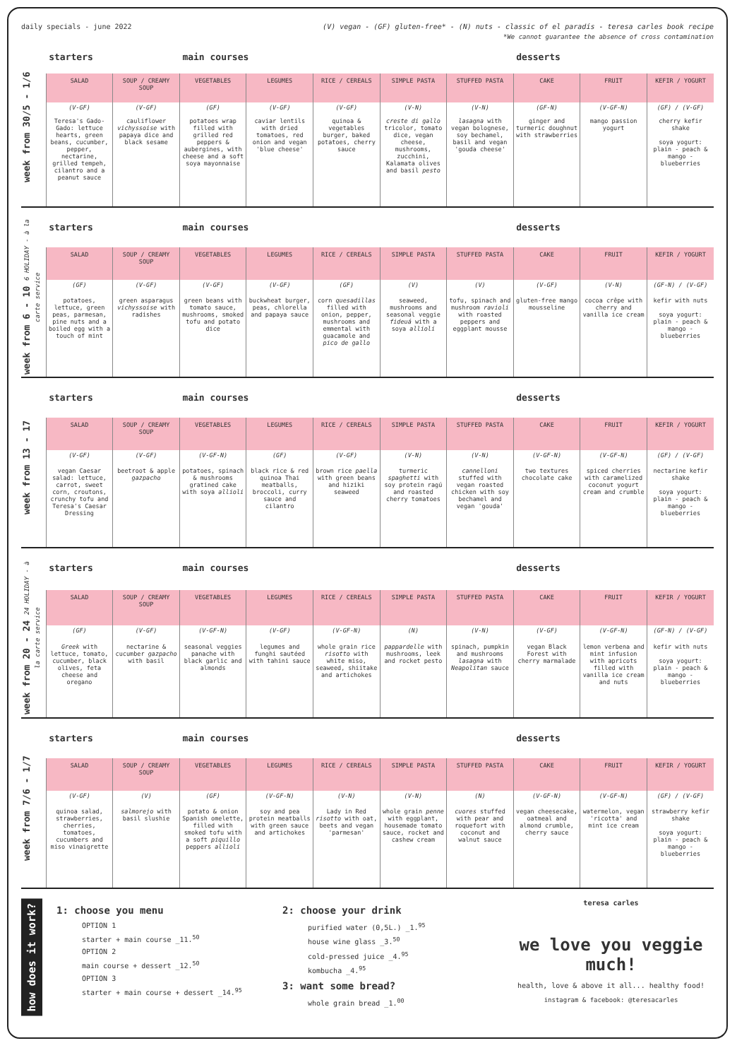daily specials - june 2022 (V) vegan - (GF) gluten-free* - (N) nuts - classic of el paradís - teresa carles book recipe
*We cannot guarantee the absence of cross contamination
week from 30/5 - 1/6
| starters | | main courses | | | | | desserts | | |
| --- | --- | --- | --- | --- | --- | --- | --- | --- | --- |
| SALAD | SOUP / CREAMY SOUP | VEGETABLES | LEGUMES | RICE / CEREALS | SIMPLE PASTA | STUFFED PASTA | CAKE | FRUIT | KEFIR / YOGURT |
| (V-GF) | (V-GF) | (GF) | (V-GF) | (V-GF) | (V-N) | (V-N) | (GF-N) | (V-GF-N) | (GF) / (V-GF) |
| Teresa's Gado-Gado: lettuce hearts, green beans, cucumber, pepper, nectarine, grilled tempeh, cilantro and a peanut sauce | cauliflower vichyssoise with papaya dice and black sesame | potatoes wrap filled with grilled red peppers & aubergines, with cheese and a soft soya mayonnaise | caviar lentils with dried tomatoes, red onion and vegan 'blue cheese' | quinoa & vegetables burger, baked potatoes, cherry sauce | creste di gallo tricolor, tomato dice, vegan cheese, mushrooms, zucchini, Kalamata olives and basil pesto | lasagna with vegan bolognese, soy bechamel, basil and vegan 'gouda cheese' | ginger and turmeric doughnut with strawberries | mango passion yogurt | cherry kefir shake soya yogurt: plain - peach & mango - blueberries |
week from 6 - 10 6 HOLIDAY - à la carte service
| starters | | main courses | | | | | desserts | | |
| --- | --- | --- | --- | --- | --- | --- | --- | --- | --- |
| SALAD | SOUP / CREAMY SOUP | VEGETABLES | LEGUMES | RICE / CEREALS | SIMPLE PASTA | STUFFED PASTA | CAKE | FRUIT | KEFIR / YOGURT |
| (GF) | (V-GF) | (V-GF) | (V-GF) | (GF) | (V) | (V) | (V-GF) | (V-N) | (GF-N) / (V-GF) |
| potatoes, lettuce, green peas, parmesan, pine nuts and a boiled egg with a touch of mint | green asparagus vichyssoise with radishes | green beans with tomato sauce, mushrooms, smoked tofu and potato dice | buckwheat burger, peas, chlorella and papaya sauce | corn quesadillas filled with onion, pepper, mushrooms and emmental with guacamole and pico de gallo | seaweed, mushrooms and seasonal veggie fideuá with a soya allioli | tofu, spinach and mushroom ravioli with roasted peppers and eggplant mousse | gluten-free mango mousseline | cocoa crêpe with cherry and vanilla ice cream | kefir with nuts soya yogurt: plain - peach & mango - blueberries |
week from 13 - 17
| starters | | main courses | | | | | desserts | | |
| --- | --- | --- | --- | --- | --- | --- | --- | --- | --- |
| SALAD | SOUP / CREAMY SOUP | VEGETABLES | LEGUMES | RICE / CEREALS | SIMPLE PASTA | STUFFED PASTA | CAKE | FRUIT | KEFIR / YOGURT |
| (V-GF) | (V-GF) | (V-GF-N) | (GF) | (V-GF) | (V-N) | (V-N) | (V-GF-N) | (V-GF-N) | (GF) / (V-GF) |
| vegan Caesar salad: lettuce, carrot, sweet corn, croutons, crunchy tofu and Teresa's Caesar Dressing | beetroot & apple gazpacho | potatoes, spinach & mushrooms gratined cake with soya allioli | black rice & red quinoa Thai meatballs, broccoli, curry sauce and cilantro | brown rice paella with green beans and hiziki seaweed | turmeric spaghetti with soy protein ragú and roasted cherry tomatoes | cannelloni stuffed with vegan roasted chicken with soy bechamel and vegan 'gouda' | two textures chocolate cake | spiced cherries with caramelized coconut yogurt cream and crumble | nectarine kefir shake soya yogurt: plain - peach & mango - blueberries |
week from 20 - 24 24 HOLIDAY - à la carte service
| starters | | main courses | | | | | desserts | | |
| --- | --- | --- | --- | --- | --- | --- | --- | --- | --- |
| SALAD | SOUP / CREAMY SOUP | VEGETABLES | LEGUMES | RICE / CEREALS | SIMPLE PASTA | STUFFED PASTA | CAKE | FRUIT | KEFIR / YOGURT |
| (GF) | (V-GF) | (V-GF-N) | (V-GF) | (V-GF-N) | (N) | (V-N) | (V-GF) | (V-GF-N) | (GF-N) / (V-GF) |
| Greek with lettuce, tomato, cucumber, black olives, feta cheese and oregano | nectarine & cucumber gazpacho with basil | seasonal veggies panache with black garlic and almonds | legumes and funghi sautéed with tahini sauce | whole grain rice risotto with white miso, seaweed, shiitake and artichokes | pappardelle with mushrooms, leek and rocket pesto | spinach, pumpkin and mushrooms lasagna with Neapolitan sauce | vegan Black Forest with cherry marmalade | lemon verbena and mint infusion with apricots filled with vanilla ice cream and nuts | kefir with nuts soya yogurt: plain - peach & mango - blueberries |
week from 7/6 - 1/7
| starters | | main courses | | | | | desserts | | |
| --- | --- | --- | --- | --- | --- | --- | --- | --- | --- |
| SALAD | SOUP / CREAMY SOUP | VEGETABLES | LEGUMES | RICE / CEREALS | SIMPLE PASTA | STUFFED PASTA | CAKE | FRUIT | KEFIR / YOGURT |
| (V-GF) | (V) | (GF) | (V-GF-N) | (V-N) | (V-N) | (N) | (V-GF-N) | (V-GF-N) | (GF) / (V-GF) |
| quinoa salad, strawberries, cherries, tomatoes, cucumbers and miso vinaigrette | salmorejo with basil slushie | potato & onion Spanish omelette, filled with smoked tofu with a soft piquillo peppers allioli | soy and pea protein meatballs with green sauce and artichokes | Lady in Red risotto with oat, beets and vegan 'parmesan' | whole grain penne with eggplant, housemade tomato sauce, rocket and cashew cream | cuores stuffed with pear and roquefort with coconut and walnut sauce | vegan cheesecake, oatmeal and almond crumble, cherry sauce | watermelon, vegan 'ricotta' and mint ice cream | strawberry kefir shake soya yogurt: plain - peach & mango - blueberries |
how does it work?
1: choose you menu
OPTION 1
starter + main course _11.<sup>50</sup>
OPTION 2
main course + dessert _12.<sup>50</sup>
OPTION 3
starter + main course + dessert _14.<sup>95</sup>
2: choose your drink
purified water (0,5L.) _1.<sup>95</sup>
house wine glass _3.<sup>50</sup>
cold-pressed juice _4.<sup>95</sup>
kombucha _4.<sup>95</sup>
3: want some bread?
whole grain bread _1.<sup>00</sup>
teresa carles
we love you veggie much!
health, love & above it all... healthy food!
instagram & facebook: @teresacarles